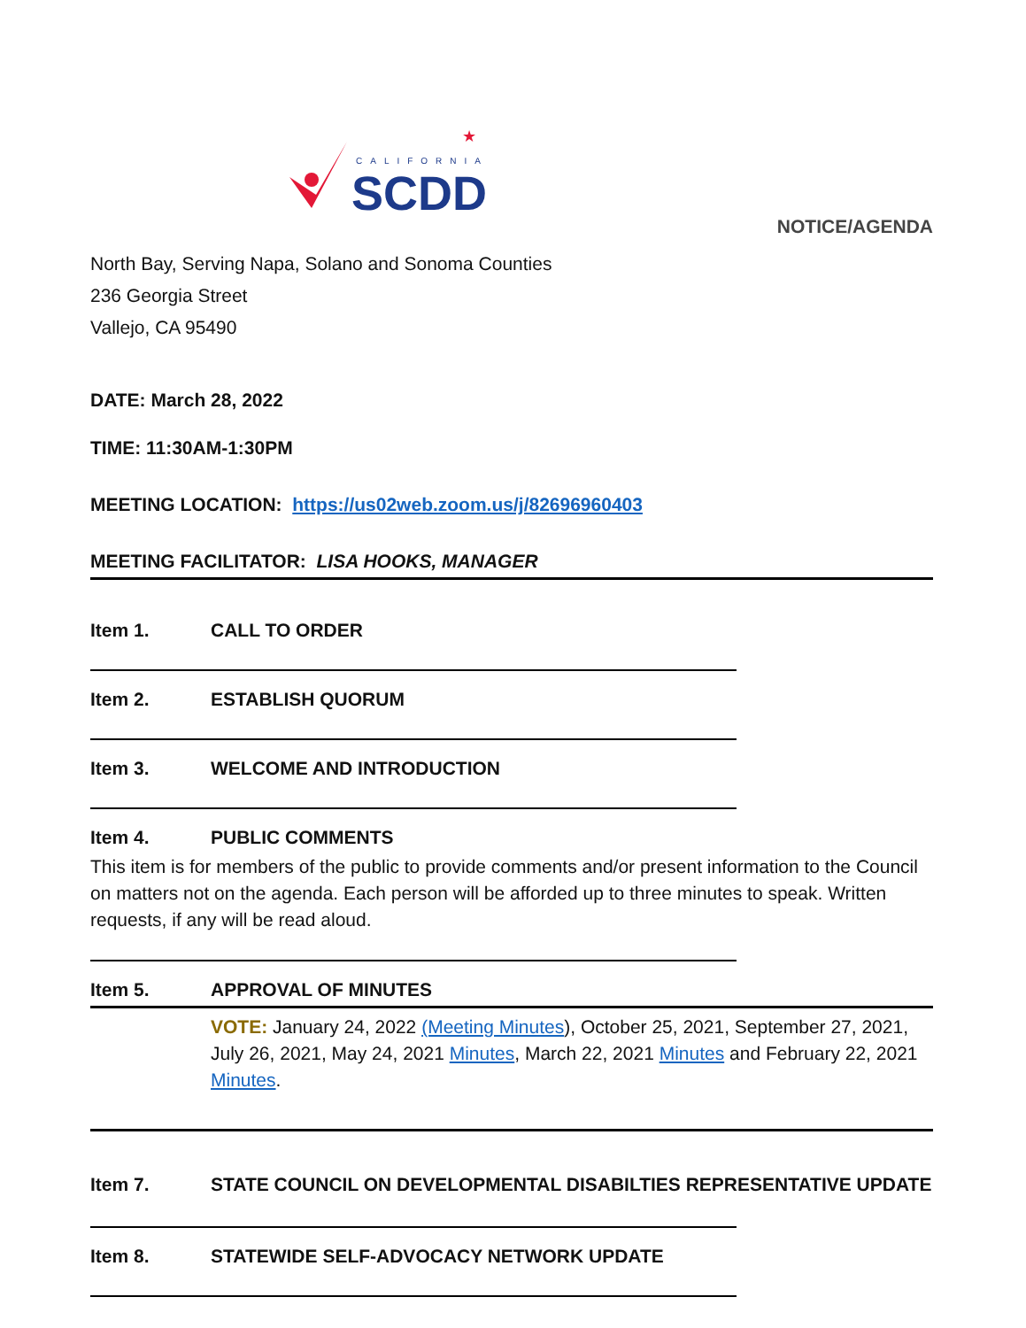CALIFORNIA
SCDD
★
NOTICE/AGENDA
North Bay, Serving Napa, Solano and Sonoma Counties
236 Georgia Street
Vallejo, CA 95490
DATE: March 28, 2022
TIME: 11:30AM-1:30PM
MEETING LOCATION: https://us02web.zoom.us/j/82696960403
MEETING FACILITATOR: LISA HOOKS, MANAGER
Item 1. CALL TO ORDER
Item 2. ESTABLISH QUORUM
Item 3. WELCOME AND INTRODUCTION
Item 4. PUBLIC COMMENTS
This item is for members of the public to provide comments and/or present information to the Council on matters not on the agenda. Each person will be afforded up to three minutes to speak. Written requests, if any will be read aloud.
Item 5. APPROVAL OF MINUTES
VOTE: January 24, 2022 (Meeting Minutes), October 25, 2021, September 27, 2021, July 26, 2021, May 24, 2021 Minutes, March 22, 2021 Minutes and February 22, 2021 Minutes.
Item 7. STATE COUNCIL ON DEVELOPMENTAL DISABILTIES REPRESENTATIVE UPDATE
Item 8. STATEWIDE SELF-ADVOCACY NETWORK UPDATE